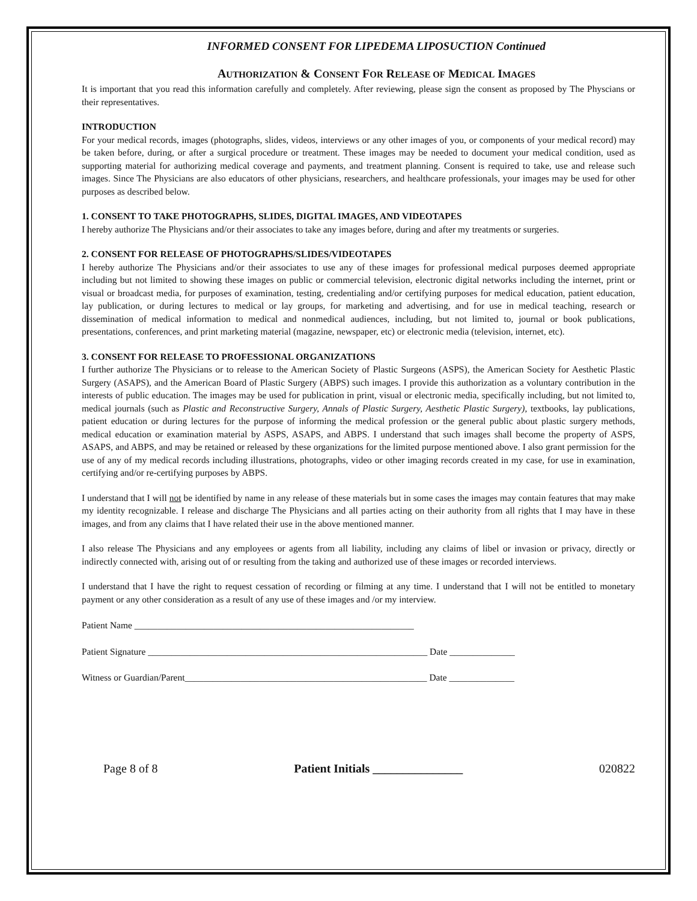INFORMED CONSENT FOR LIPEDEMA LIPOSUCTION Continued
AUTHORIZATION & CONSENT FOR RELEASE OF MEDICAL IMAGES
It is important that you read this information carefully and completely. After reviewing, please sign the consent as proposed by The Physcians or their representatives.
INTRODUCTION
For your medical records, images (photographs, slides, videos, interviews or any other images of you, or components of your medical record) may be taken before, during, or after a surgical procedure or treatment. These images may be needed to document your medical condition, used as supporting material for authorizing medical coverage and payments, and treatment planning. Consent is required to take, use and release such images. Since The Physicians are also educators of other physicians, researchers, and healthcare professionals, your images may be used for other purposes as described below.
1. CONSENT TO TAKE PHOTOGRAPHS, SLIDES, DIGITAL IMAGES, AND VIDEOTAPES
I hereby authorize The Physicians and/or their associates to take any images before, during and after my treatments or surgeries.
2. CONSENT FOR RELEASE OF PHOTOGRAPHS/SLIDES/VIDEOTAPES
I hereby authorize The Physicians and/or their associates to use any of these images for professional medical purposes deemed appropriate including but not limited to showing these images on public or commercial television, electronic digital networks including the internet, print or visual or broadcast media, for purposes of examination, testing, credentialing and/or certifying purposes for medical education, patient education, lay publication, or during lectures to medical or lay groups, for marketing and advertising, and for use in medical teaching, research or dissemination of medical information to medical and nonmedical audiences, including, but not limited to, journal or book publications, presentations, conferences, and print marketing material (magazine, newspaper, etc) or electronic media (television, internet, etc).
3. CONSENT FOR RELEASE TO PROFESSIONAL ORGANIZATIONS
I further authorize The Physicians or to release to the American Society of Plastic Surgeons (ASPS), the American Society for Aesthetic Plastic Surgery (ASAPS), and the American Board of Plastic Surgery (ABPS) such images. I provide this authorization as a voluntary contribution in the interests of public education. The images may be used for publication in print, visual or electronic media, specifically including, but not limited to, medical journals (such as Plastic and Reconstructive Surgery, Annals of Plastic Surgery, Aesthetic Plastic Surgery), textbooks, lay publications, patient education or during lectures for the purpose of informing the medical profession or the general public about plastic surgery methods, medical education or examination material by ASPS, ASAPS, and ABPS. I understand that such images shall become the property of ASPS, ASAPS, and ABPS, and may be retained or released by these organizations for the limited purpose mentioned above. I also grant permission for the use of any of my medical records including illustrations, photographs, video or other imaging records created in my case, for use in examination, certifying and/or re-certifying purposes by ABPS.
I understand that I will not be identified by name in any release of these materials but in some cases the images may contain features that may make my identity recognizable. I release and discharge The Physicians and all parties acting on their authority from all rights that I may have in these images, and from any claims that I have related their use in the above mentioned manner.
I also release The Physicians and any employees or agents from all liability, including any claims of libel or invasion or privacy, directly or indirectly connected with, arising out of or resulting from the taking and authorized use of these images or recorded interviews.
I understand that I have the right to request cessation of recording or filming at any time. I understand that I will not be entitled to monetary payment or any other consideration as a result of any use of these images and /or my interview.
Patient Name ____________________________________________________________
Patient Signature ____________________________________________________________ Date ______________
Witness or Guardian/Parent____________________________________________________ Date ______________
Page 8 of 8 Patient Initials _______________ 020822